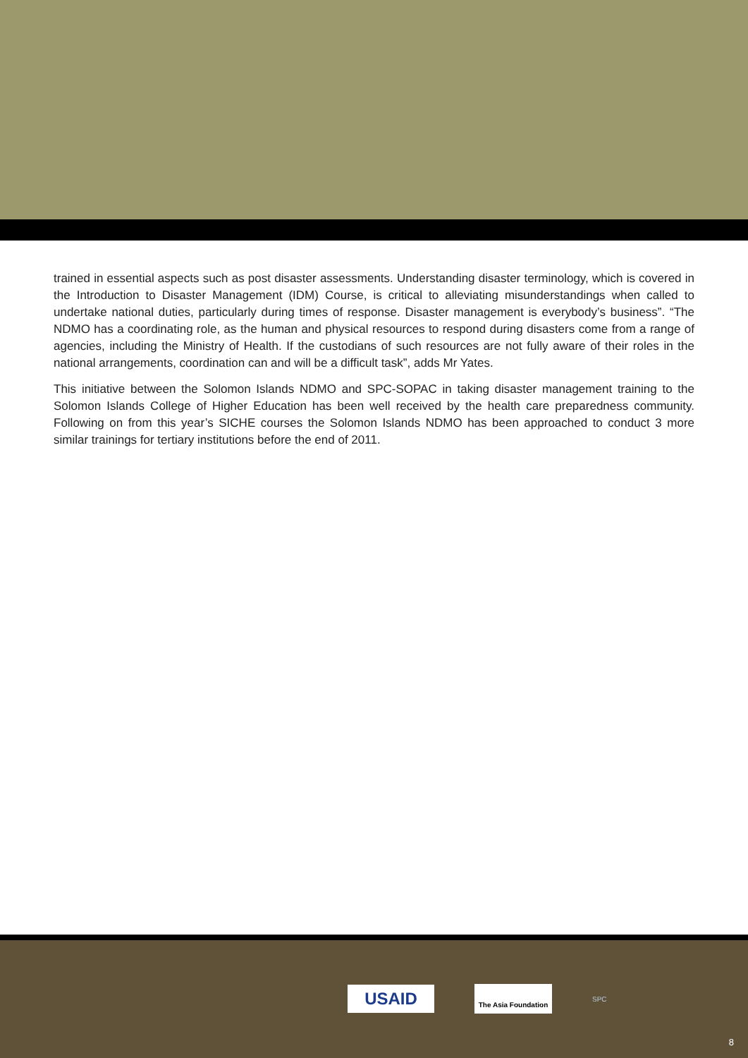trained in essential aspects such as post disaster assessments. Understanding disaster terminology, which is covered in the Introduction to Disaster Management (IDM) Course, is critical to alleviating misunderstandings when called to undertake national duties, particularly during times of response. Disaster management is everybody’s business”. “The NDMO has a coordinating role, as the human and physical resources to respond during disasters come from a range of agencies, including the Ministry of Health. If the custodians of such resources are not fully aware of their roles in the national arrangements, coordination can and will be a difficult task”, adds Mr Yates.
This initiative between the Solomon Islands NDMO and SPC-SOPAC in taking disaster management training to the Solomon Islands College of Higher Education has been well received by the health care preparedness community. Following on from this year’s SICHE courses the Solomon Islands NDMO has been approached to conduct 3 more similar trainings for tertiary institutions before the end of 2011.
USAID
The Asia Foundation
SPC
8